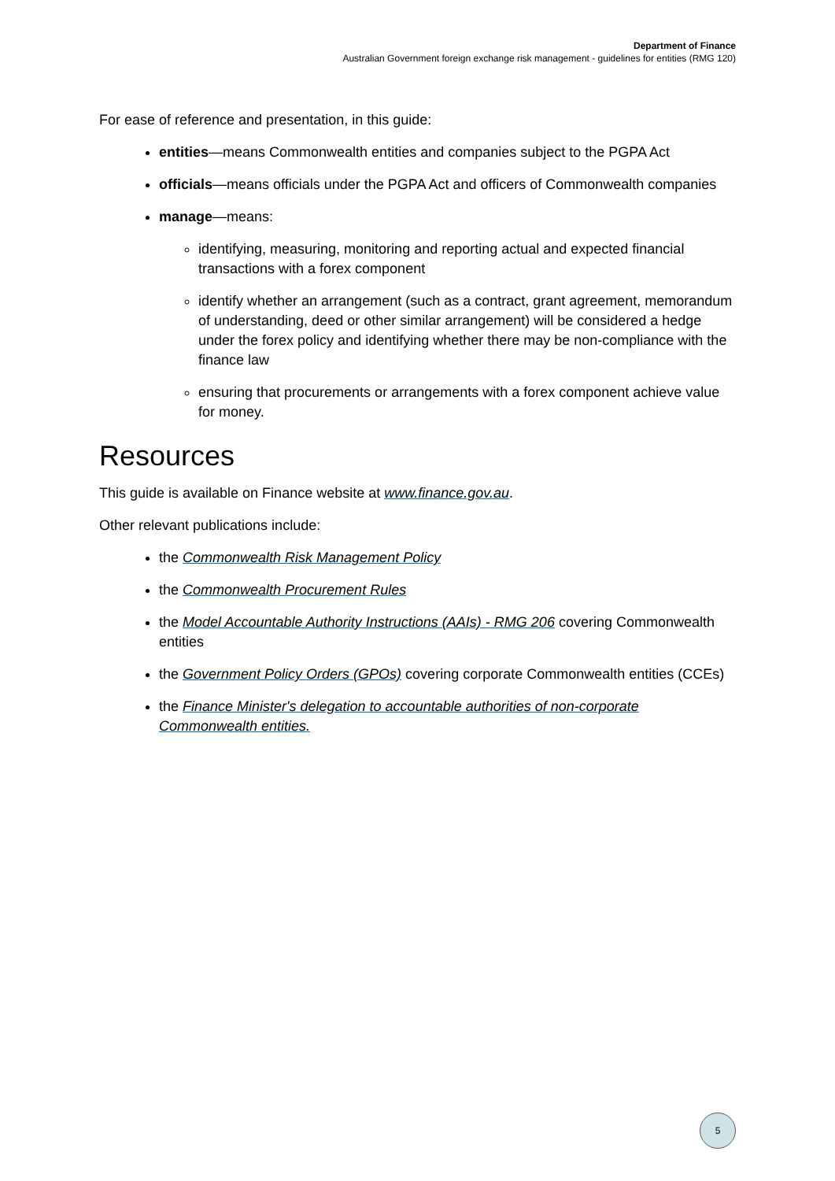Department of Finance
Australian Government foreign exchange risk management - guidelines for entities (RMG 120)
For ease of reference and presentation, in this guide:
entities—means Commonwealth entities and companies subject to the PGPA Act
officials—means officials under the PGPA Act and officers of Commonwealth companies
manage—means:
identifying, measuring, monitoring and reporting actual and expected financial transactions with a forex component
identify whether an arrangement (such as a contract, grant agreement, memorandum of understanding, deed or other similar arrangement) will be considered a hedge under the forex policy and identifying whether there may be non-compliance with the finance law
ensuring that procurements or arrangements with a forex component achieve value for money.
Resources
This guide is available on Finance website at www.finance.gov.au.
Other relevant publications include:
the Commonwealth Risk Management Policy
the Commonwealth Procurement Rules
the Model Accountable Authority Instructions (AAIs) - RMG 206 covering Commonwealth entities
the Government Policy Orders (GPOs) covering corporate Commonwealth entities (CCEs)
the Finance Minister's delegation to accountable authorities of non-corporate Commonwealth entities.
5